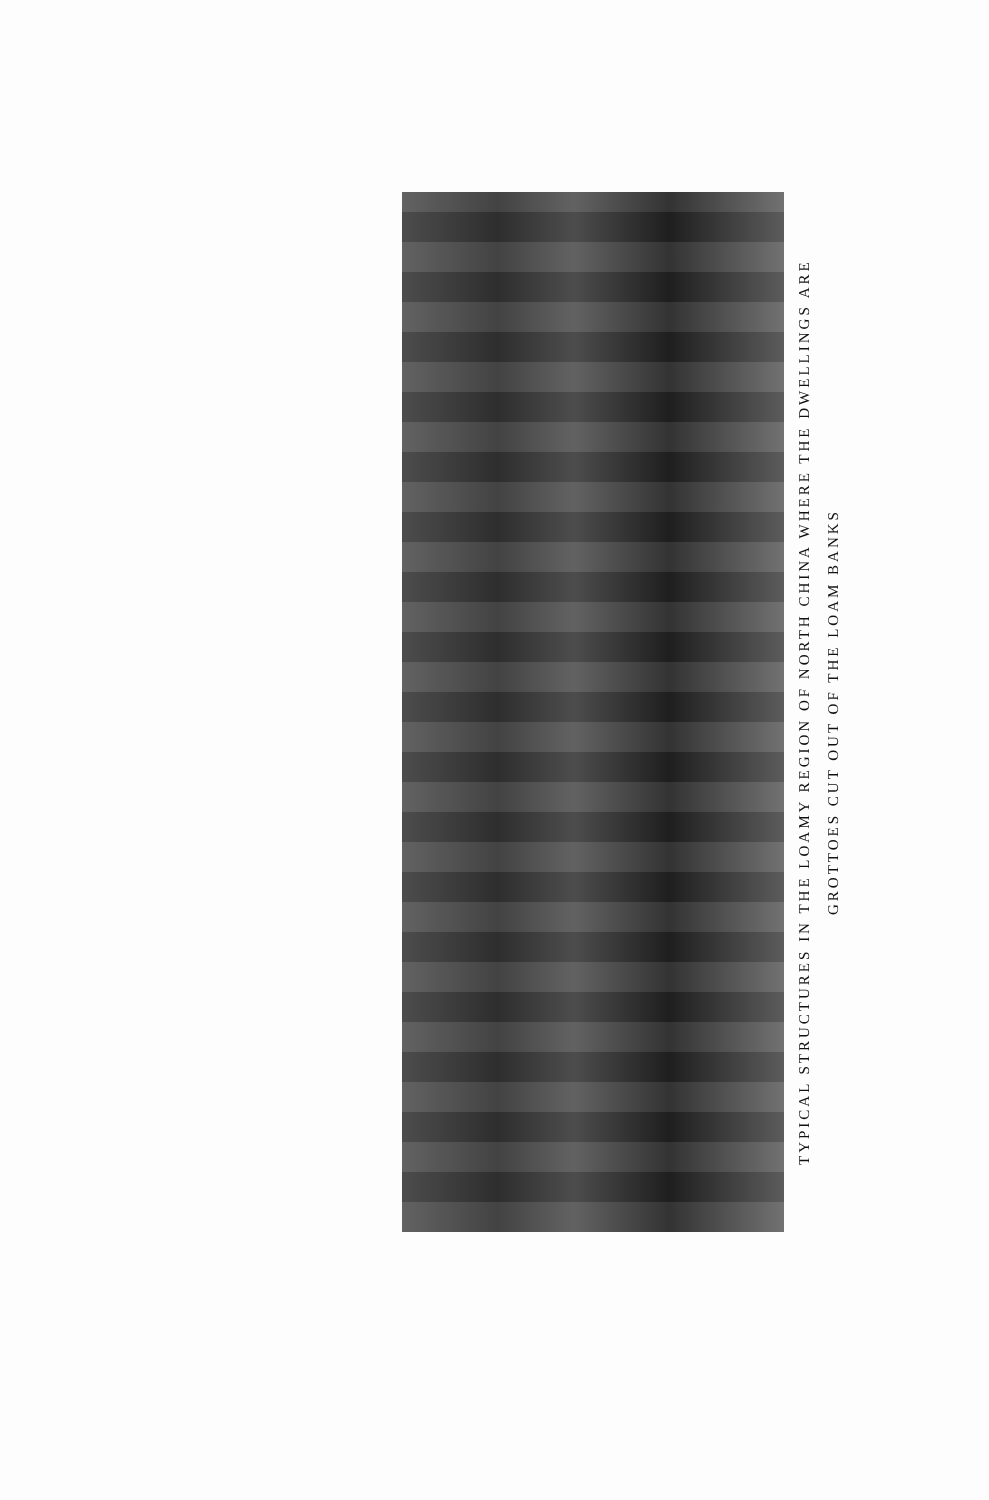TYPICAL STRUCTURES IN THE LOAMY REGION OF NORTH CHINA WHERE THE DWELLINGS ARE
GROTTOES CUT OUT OF THE LOAM BANKS